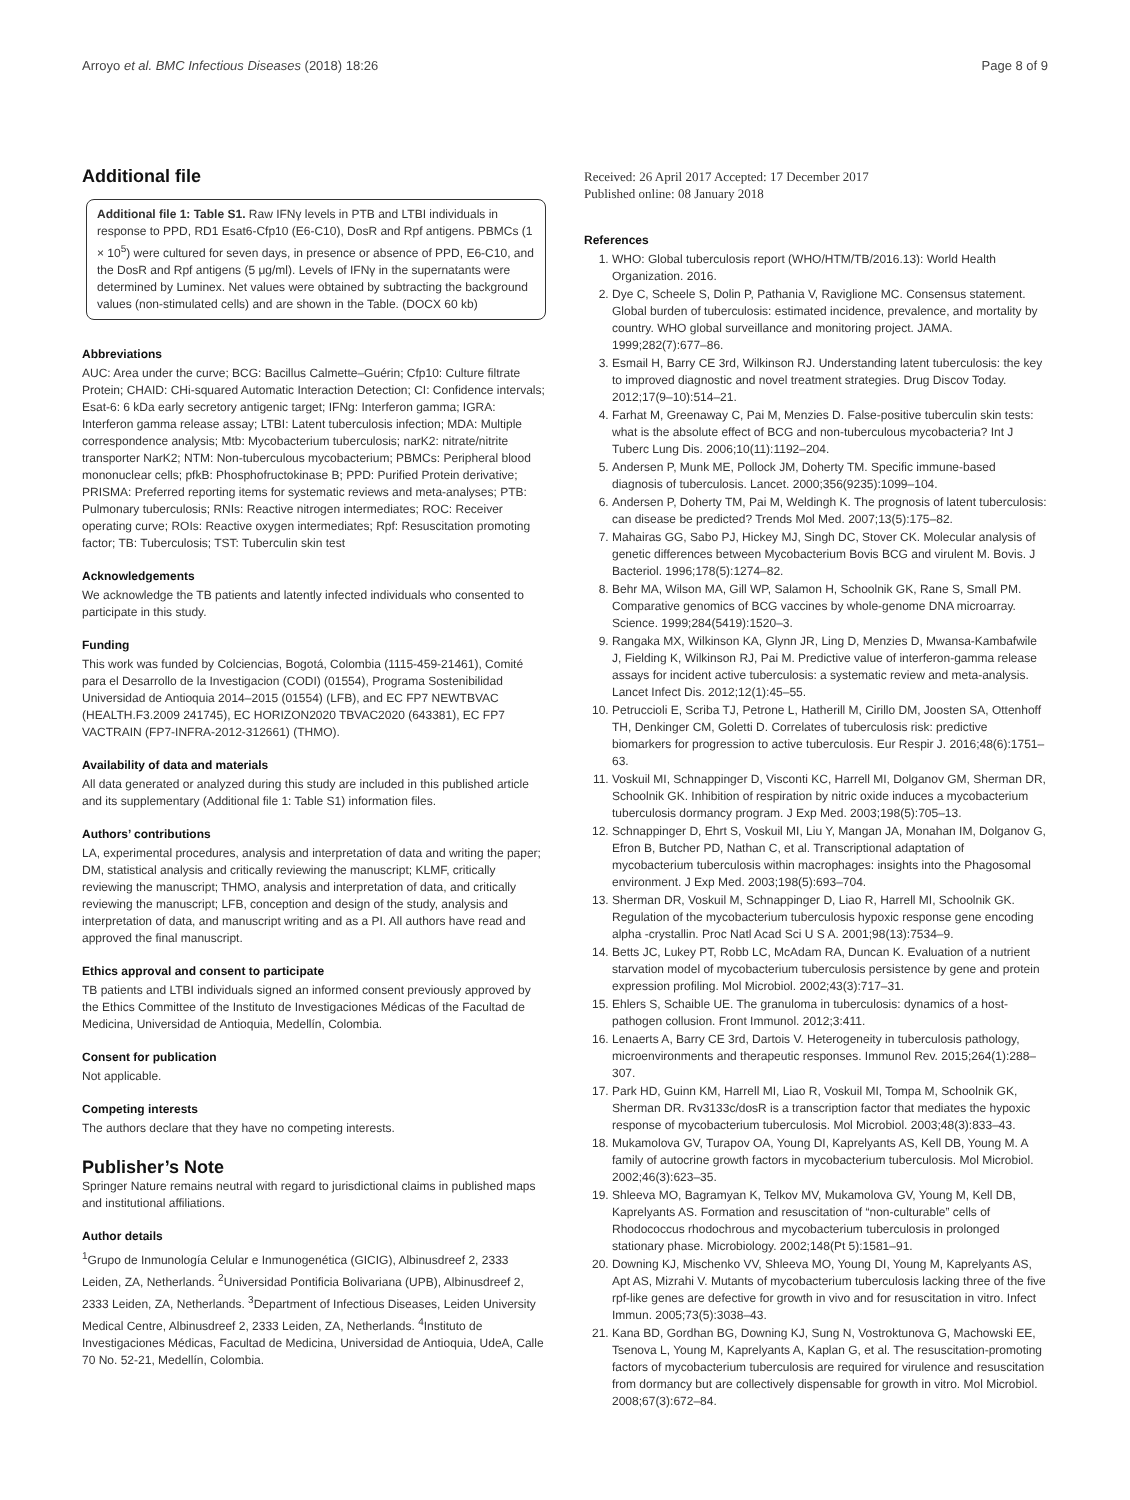Arroyo et al. BMC Infectious Diseases (2018) 18:26 Page 8 of 9
Additional file
Additional file 1: Table S1. Raw IFNγ levels in PTB and LTBI individuals in response to PPD, RD1 Esat6-Cfp10 (E6-C10), DosR and Rpf antigens. PBMCs (1 × 10<sup>5</sup>) were cultured for seven days, in presence or absence of PPD, E6-C10, and the DosR and Rpf antigens (5 μg/ml). Levels of IFNγ in the supernatants were determined by Luminex. Net values were obtained by subtracting the background values (non-stimulated cells) and are shown in the Table. (DOCX 60 kb)
Abbreviations
AUC: Area under the curve; BCG: Bacillus Calmette–Guérin; Cfp10: Culture filtrate Protein; CHAID: CHi-squared Automatic Interaction Detection; CI: Confidence intervals; Esat-6: 6 kDa early secretory antigenic target; IFNg: Interferon gamma; IGRA: Interferon gamma release assay; LTBI: Latent tuberculosis infection; MDA: Multiple correspondence analysis; Mtb: Mycobacterium tuberculosis; narK2: nitrate/nitrite transporter NarK2; NTM: Non-tuberculous mycobacterium; PBMCs: Peripheral blood mononuclear cells; pfkB: Phosphofructokinase B; PPD: Purified Protein derivative; PRISMA: Preferred reporting items for systematic reviews and meta-analyses; PTB: Pulmonary tuberculosis; RNIs: Reactive nitrogen intermediates; ROC: Receiver operating curve; ROIs: Reactive oxygen intermediates; Rpf: Resuscitation promoting factor; TB: Tuberculosis; TST: Tuberculin skin test
Acknowledgements
We acknowledge the TB patients and latently infected individuals who consented to participate in this study.
Funding
This work was funded by Colciencias, Bogotá, Colombia (1115-459-21461), Comité para el Desarrollo de la Investigacion (CODI) (01554), Programa Sostenibilidad Universidad de Antioquia 2014–2015 (01554) (LFB), and EC FP7 NEWTBVAC (HEALTH.F3.2009 241745), EC HORIZON2020 TBVAC2020 (643381), EC FP7 VACTRAIN (FP7-INFRA-2012-312661) (THMO).
Availability of data and materials
All data generated or analyzed during this study are included in this published article and its supplementary (Additional file 1: Table S1) information files.
Authors’ contributions
LA, experimental procedures, analysis and interpretation of data and writing the paper; DM, statistical analysis and critically reviewing the manuscript; KLMF, critically reviewing the manuscript; THMO, analysis and interpretation of data, and critically reviewing the manuscript; LFB, conception and design of the study, analysis and interpretation of data, and manuscript writing and as a PI. All authors have read and approved the final manuscript.
Ethics approval and consent to participate
TB patients and LTBI individuals signed an informed consent previously approved by the Ethics Committee of the Instituto de Investigaciones Médicas of the Facultad de Medicina, Universidad de Antioquia, Medellín, Colombia.
Consent for publication
Not applicable.
Competing interests
The authors declare that they have no competing interests.
Publisher’s Note
Springer Nature remains neutral with regard to jurisdictional claims in published maps and institutional affiliations.
Author details
<sup>1</sup> Grupo de Inmunología Celular e Inmunogenética (GICIG), Albinusdreef 2, 2333 Leiden, ZA, Netherlands. <sup>2</sup>Universidad Pontificia Bolivariana (UPB), Albinusdreef 2, 2333 Leiden, ZA, Netherlands. <sup>3</sup>Department of Infectious Diseases, Leiden University Medical Centre, Albinusdreef 2, 2333 Leiden, ZA, Netherlands. <sup>4</sup>Instituto de Investigaciones Médicas, Facultad de Medicina, Universidad de Antioquia, UdeA, Calle 70 No. 52-21, Medellín, Colombia.
Received: 26 April 2017 Accepted: 17 December 2017
Published online: 08 January 2018
References
1. WHO: Global tuberculosis report (WHO/HTM/TB/2016.13): World Health Organization. 2016.
2. Dye C, Scheele S, Dolin P, Pathania V, Raviglione MC. Consensus statement. Global burden of tuberculosis: estimated incidence, prevalence, and mortality by country. WHO global surveillance and monitoring project. JAMA. 1999;282(7):677–86.
3. Esmail H, Barry CE 3rd, Wilkinson RJ. Understanding latent tuberculosis: the key to improved diagnostic and novel treatment strategies. Drug Discov Today. 2012;17(9–10):514–21.
4. Farhat M, Greenaway C, Pai M, Menzies D. False-positive tuberculin skin tests: what is the absolute effect of BCG and non-tuberculous mycobacteria? Int J Tuberc Lung Dis. 2006;10(11):1192–204.
5. Andersen P, Munk ME, Pollock JM, Doherty TM. Specific immune-based diagnosis of tuberculosis. Lancet. 2000;356(9235):1099–104.
6. Andersen P, Doherty TM, Pai M, Weldingh K. The prognosis of latent tuberculosis: can disease be predicted? Trends Mol Med. 2007;13(5):175–82.
7. Mahairas GG, Sabo PJ, Hickey MJ, Singh DC, Stover CK. Molecular analysis of genetic differences between Mycobacterium Bovis BCG and virulent M. Bovis. J Bacteriol. 1996;178(5):1274–82.
8. Behr MA, Wilson MA, Gill WP, Salamon H, Schoolnik GK, Rane S, Small PM. Comparative genomics of BCG vaccines by whole-genome DNA microarray. Science. 1999;284(5419):1520–3.
9. Rangaka MX, Wilkinson KA, Glynn JR, Ling D, Menzies D, Mwansa-Kambafwile J, Fielding K, Wilkinson RJ, Pai M. Predictive value of interferon-gamma release assays for incident active tuberculosis: a systematic review and meta-analysis. Lancet Infect Dis. 2012;12(1):45–55.
10. Petruccioli E, Scriba TJ, Petrone L, Hatherill M, Cirillo DM, Joosten SA, Ottenhoff TH, Denkinger CM, Goletti D. Correlates of tuberculosis risk: predictive biomarkers for progression to active tuberculosis. Eur Respir J. 2016;48(6):1751–63.
11. Voskuil MI, Schnappinger D, Visconti KC, Harrell MI, Dolganov GM, Sherman DR, Schoolnik GK. Inhibition of respiration by nitric oxide induces a mycobacterium tuberculosis dormancy program. J Exp Med. 2003;198(5):705–13.
12. Schnappinger D, Ehrt S, Voskuil MI, Liu Y, Mangan JA, Monahan IM, Dolganov G, Efron B, Butcher PD, Nathan C, et al. Transcriptional adaptation of mycobacterium tuberculosis within macrophages: insights into the Phagosomal environment. J Exp Med. 2003;198(5):693–704.
13. Sherman DR, Voskuil M, Schnappinger D, Liao R, Harrell MI, Schoolnik GK. Regulation of the mycobacterium tuberculosis hypoxic response gene encoding alpha -crystallin. Proc Natl Acad Sci U S A. 2001;98(13):7534–9.
14. Betts JC, Lukey PT, Robb LC, McAdam RA, Duncan K. Evaluation of a nutrient starvation model of mycobacterium tuberculosis persistence by gene and protein expression profiling. Mol Microbiol. 2002;43(3):717–31.
15. Ehlers S, Schaible UE. The granuloma in tuberculosis: dynamics of a host-pathogen collusion. Front Immunol. 2012;3:411.
16. Lenaerts A, Barry CE 3rd, Dartois V. Heterogeneity in tuberculosis pathology, microenvironments and therapeutic responses. Immunol Rev. 2015;264(1):288–307.
17. Park HD, Guinn KM, Harrell MI, Liao R, Voskuil MI, Tompa M, Schoolnik GK, Sherman DR. Rv3133c/dosR is a transcription factor that mediates the hypoxic response of mycobacterium tuberculosis. Mol Microbiol. 2003;48(3):833–43.
18. Mukamolova GV, Turapov OA, Young DI, Kaprelyants AS, Kell DB, Young M. A family of autocrine growth factors in mycobacterium tuberculosis. Mol Microbiol. 2002;46(3):623–35.
19. Shleeva MO, Bagramyan K, Telkov MV, Mukamolova GV, Young M, Kell DB, Kaprelyants AS. Formation and resuscitation of “non-culturable” cells of Rhodococcus rhodochrous and mycobacterium tuberculosis in prolonged stationary phase. Microbiology. 2002;148(Pt 5):1581–91.
20. Downing KJ, Mischenko VV, Shleeva MO, Young DI, Young M, Kaprelyants AS, Apt AS, Mizrahi V. Mutants of mycobacterium tuberculosis lacking three of the five rpf-like genes are defective for growth in vivo and for resuscitation in vitro. Infect Immun. 2005;73(5):3038–43.
21. Kana BD, Gordhan BG, Downing KJ, Sung N, Vostroktunova G, Machowski EE, Tsenova L, Young M, Kaprelyants A, Kaplan G, et al. The resuscitation-promoting factors of mycobacterium tuberculosis are required for virulence and resuscitation from dormancy but are collectively dispensable for growth in vitro. Mol Microbiol. 2008;67(3):672–84.